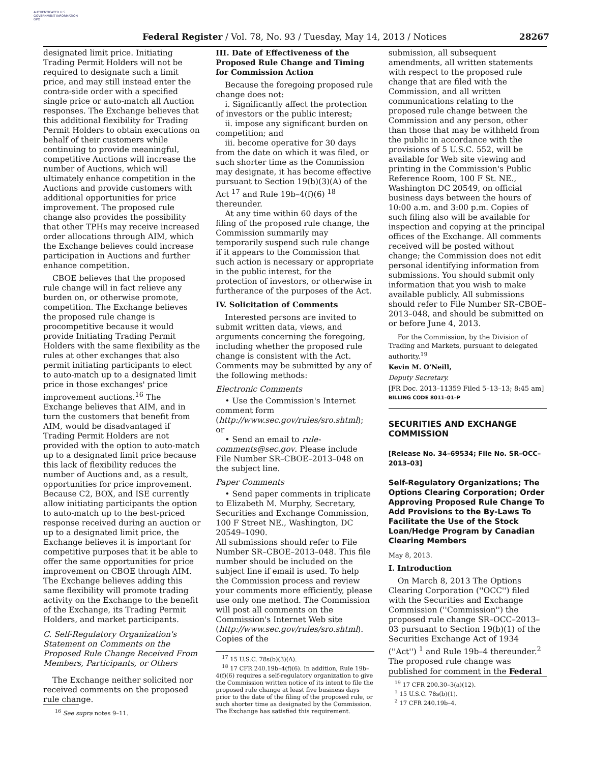AUTHENTICATED U.S. GOVERNMENT INFORMATION GPO
Federal Register / Vol. 78, No. 93 / Tuesday, May 14, 2013 / Notices 28267
designated limit price. Initiating Trading Permit Holders will not be required to designate such a limit price, and may still instead enter the contra-side order with a specified single price or auto-match all Auction responses. The Exchange believes that this additional flexibility for Trading Permit Holders to obtain executions on behalf of their customers while continuing to provide meaningful, competitive Auctions will increase the number of Auctions, which will ultimately enhance competition in the Auctions and provide customers with additional opportunities for price improvement. The proposed rule change also provides the possibility that other TPHs may receive increased order allocations through AIM, which the Exchange believes could increase participation in Auctions and further enhance competition.
CBOE believes that the proposed rule change will in fact relieve any burden on, or otherwise promote, competition. The Exchange believes the proposed rule change is procompetitive because it would provide Initiating Trading Permit Holders with the same flexibility as the rules at other exchanges that also permit initiating participants to elect to auto-match up to a designated limit price in those exchanges' price improvement auctions.<sup>16</sup> The Exchange believes that AIM, and in turn the customers that benefit from AIM, would be disadvantaged if Trading Permit Holders are not provided with the option to auto-match up to a designated limit price because this lack of flexibility reduces the number of Auctions and, as a result, opportunities for price improvement. Because C2, BOX, and ISE currently allow initiating participants the option to auto-match up to the best-priced response received during an auction or up to a designated limit price, the Exchange believes it is important for competitive purposes that it be able to offer the same opportunities for price improvement on CBOE through AIM. The Exchange believes adding this same flexibility will promote trading activity on the Exchange to the benefit of the Exchange, its Trading Permit Holders, and market participants.
C. Self-Regulatory Organization's Statement on Comments on the Proposed Rule Change Received From Members, Participants, or Others
The Exchange neither solicited nor received comments on the proposed rule change.
<sup>16</sup> See supra notes 9–11.
III. Date of Effectiveness of the Proposed Rule Change and Timing for Commission Action
Because the foregoing proposed rule change does not:
i. Significantly affect the protection of investors or the public interest;
ii. impose any significant burden on competition; and
iii. become operative for 30 days from the date on which it was filed, or such shorter time as the Commission may designate, it has become effective pursuant to Section 19(b)(3)(A) of the Act <sup>17</sup> and Rule 19b–4(f)(6) <sup>18</sup> thereunder.
At any time within 60 days of the filing of the proposed rule change, the Commission summarily may temporarily suspend such rule change if it appears to the Commission that such action is necessary or appropriate in the public interest, for the protection of investors, or otherwise in furtherance of the purposes of the Act.
IV. Solicitation of Comments
Interested persons are invited to submit written data, views, and arguments concerning the foregoing, including whether the proposed rule change is consistent with the Act. Comments may be submitted by any of the following methods:
Electronic Comments
• Use the Commission's Internet comment form (http://www.sec.gov/rules/sro.shtml); or
• Send an email to rule-comments@sec.gov. Please include File Number SR–CBOE–2013–048 on the subject line.
Paper Comments
• Send paper comments in triplicate to Elizabeth M. Murphy, Secretary, Securities and Exchange Commission, 100 F Street NE., Washington, DC 20549–1090.
All submissions should refer to File Number SR–CBOE–2013–048. This file number should be included on the subject line if email is used. To help the Commission process and review your comments more efficiently, please use only one method. The Commission will post all comments on the Commission's Internet Web site (http://www.sec.gov/rules/sro.shtml). Copies of the
<sup>17</sup> 15 U.S.C. 78s(b)(3)(A).
<sup>18</sup> 17 CFR 240.19b–4(f)(6). In addition, Rule 19b–4(f)(6) requires a self-regulatory organization to give the Commission written notice of its intent to file the proposed rule change at least five business days prior to the date of the filing of the proposed rule, or such shorter time as designated by the Commission. The Exchange has satisfied this requirement.
submission, all subsequent amendments, all written statements with respect to the proposed rule change that are filed with the Commission, and all written communications relating to the proposed rule change between the Commission and any person, other than those that may be withheld from the public in accordance with the provisions of 5 U.S.C. 552, will be available for Web site viewing and printing in the Commission's Public Reference Room, 100 F St. NE., Washington DC 20549, on official business days between the hours of 10:00 a.m. and 3:00 p.m. Copies of such filing also will be available for inspection and copying at the principal offices of the Exchange. All comments received will be posted without change; the Commission does not edit personal identifying information from submissions. You should submit only information that you wish to make available publicly. All submissions should refer to File Number SR–CBOE–2013–048, and should be submitted on or before June 4, 2013.
For the Commission, by the Division of Trading and Markets, pursuant to delegated authority.<sup>19</sup>
Kevin M. O'Neill,
Deputy Secretary.
[FR Doc. 2013–11359 Filed 5–13–13; 8:45 am]
BILLING CODE 8011–01–P
SECURITIES AND EXCHANGE COMMISSION
[Release No. 34–69534; File No. SR–OCC–2013–03]
Self-Regulatory Organizations; The Options Clearing Corporation; Order Approving Proposed Rule Change To Add Provisions to the By-Laws To Facilitate the Use of the Stock Loan/Hedge Program by Canadian Clearing Members
May 8, 2013.
I. Introduction
On March 8, 2013 The Options Clearing Corporation (''OCC'') filed with the Securities and Exchange Commission (''Commission'') the proposed rule change SR–OCC–2013–03 pursuant to Section 19(b)(1) of the Securities Exchange Act of 1934 (''Act'') <sup>1</sup> and Rule 19b–4 thereunder.<sup>2</sup> The proposed rule change was published for comment in the Federal
<sup>19</sup> 17 CFR 200.30–3(a)(12).
<sup>1</sup> 15 U.S.C. 78s(b)(1).
<sup>2</sup> 17 CFR 240.19b–4.